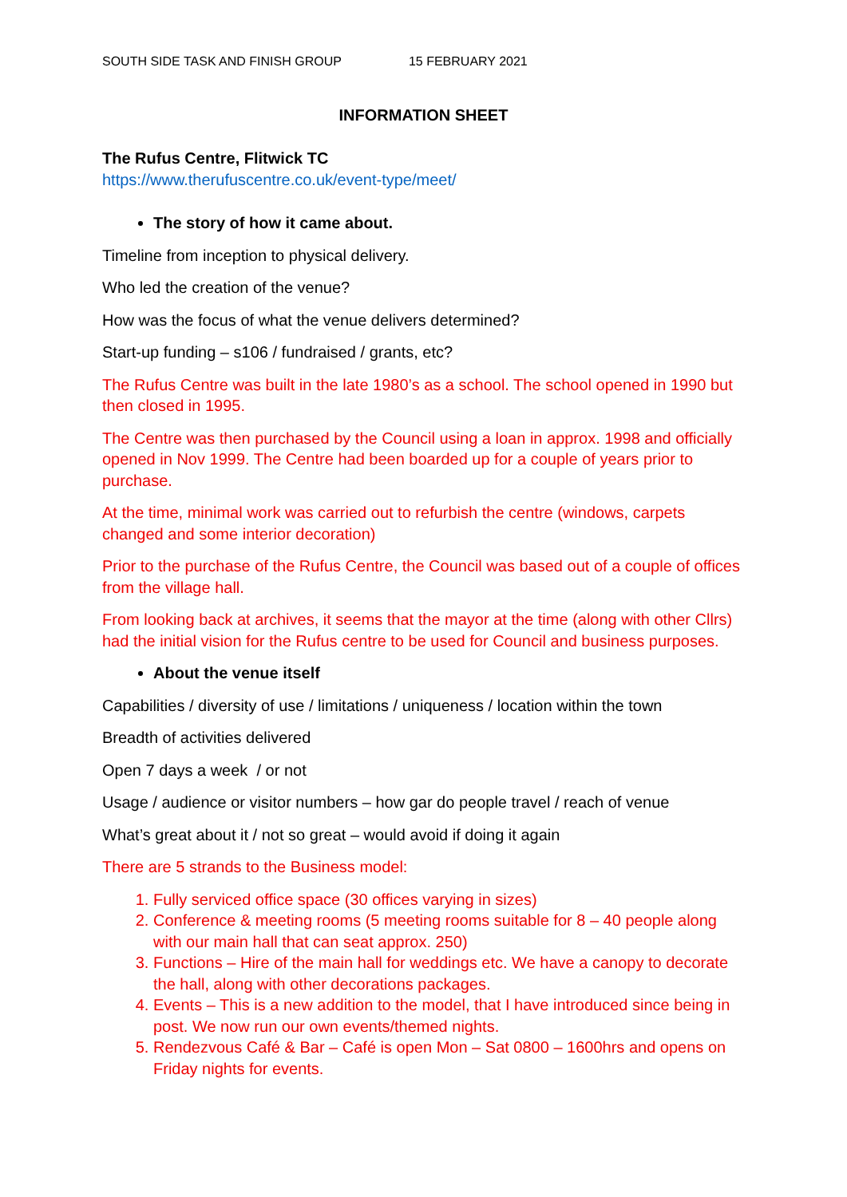SOUTH SIDE TASK AND FINISH GROUP 15 FEBRUARY 2021
INFORMATION SHEET
The Rufus Centre, Flitwick TC
https://www.therufuscentre.co.uk/event-type/meet/
The story of how it came about.
Timeline from inception to physical delivery.
Who led the creation of the venue?
How was the focus of what the venue delivers determined?
Start-up funding – s106 / fundraised / grants, etc?
The Rufus Centre was built in the late 1980’s as a school. The school opened in 1990 but then closed in 1995.
The Centre was then purchased by the Council using a loan in approx. 1998 and officially opened in Nov 1999. The Centre had been boarded up for a couple of years prior to purchase.
At the time, minimal work was carried out to refurbish the centre (windows, carpets changed and some interior decoration)
Prior to the purchase of the Rufus Centre, the Council was based out of a couple of offices from the village hall.
From looking back at archives, it seems that the mayor at the time (along with other Cllrs) had the initial vision for the Rufus centre to be used for Council and business purposes.
About the venue itself
Capabilities / diversity of use / limitations / uniqueness / location within the town
Breadth of activities delivered
Open 7 days a week / or not
Usage / audience or visitor numbers – how gar do people travel / reach of venue
What’s great about it / not so great – would avoid if doing it again
There are 5 strands to the Business model:
1. Fully serviced office space (30 offices varying in sizes)
2. Conference & meeting rooms (5 meeting rooms suitable for 8 – 40 people along with our main hall that can seat approx. 250)
3. Functions – Hire of the main hall for weddings etc. We have a canopy to decorate the hall, along with other decorations packages.
4. Events – This is a new addition to the model, that I have introduced since being in post. We now run our own events/themed nights.
5. Rendezvous Café & Bar – Café is open Mon – Sat 0800 – 1600hrs and opens on Friday nights for events.